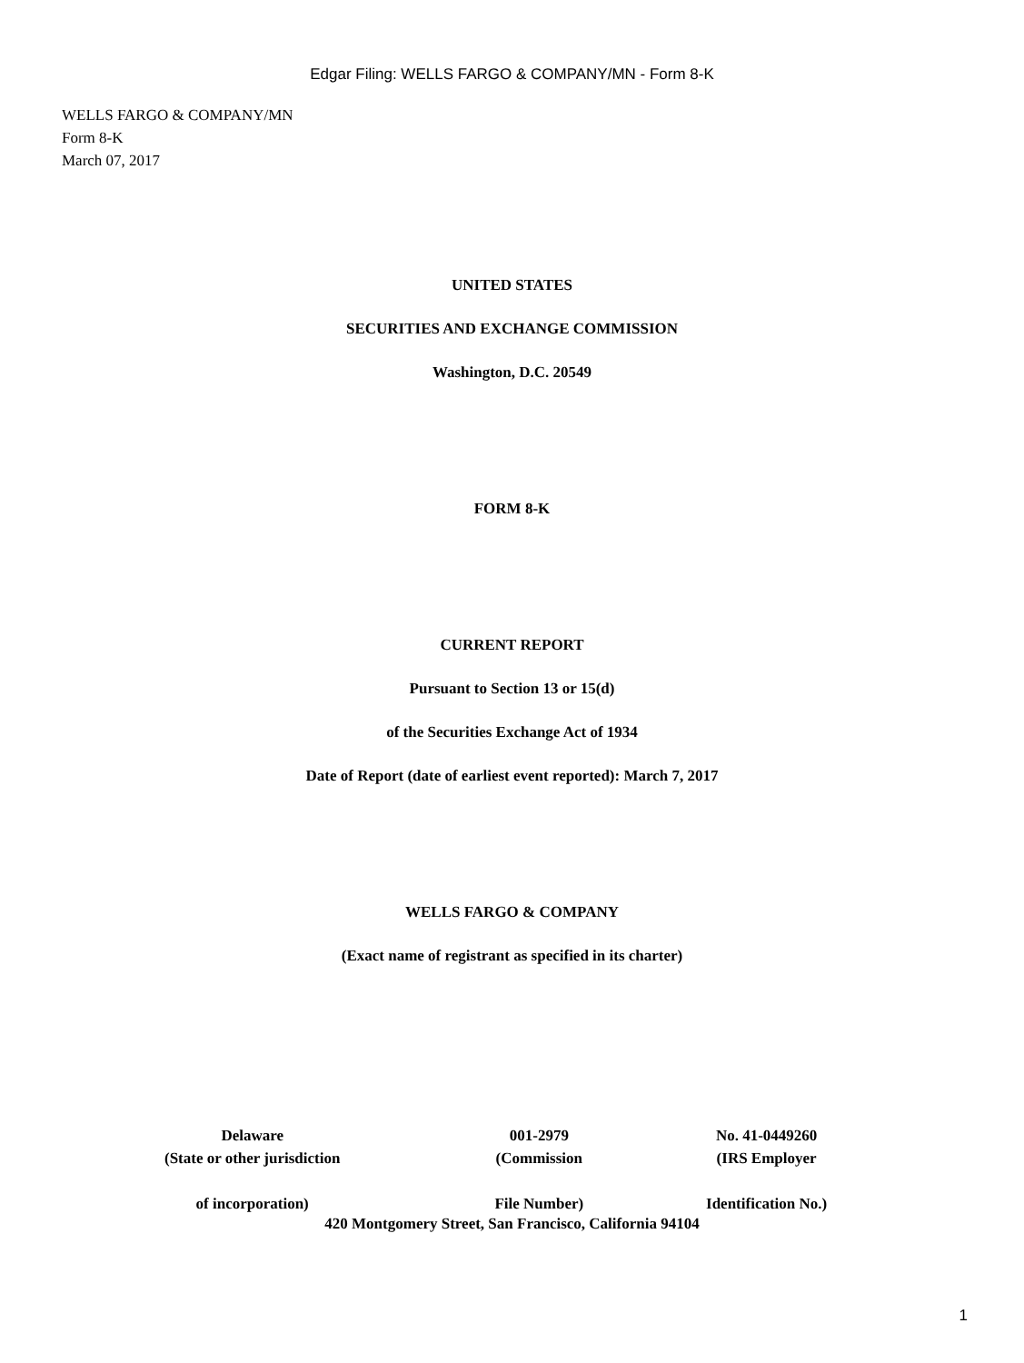Edgar Filing: WELLS FARGO & COMPANY/MN - Form 8-K
WELLS FARGO & COMPANY/MN
Form 8-K
March 07, 2017
UNITED STATES
SECURITIES AND EXCHANGE COMMISSION
Washington, D.C. 20549
FORM 8-K
CURRENT REPORT
Pursuant to Section 13 or 15(d)
of the Securities Exchange Act of 1934
Date of Report (date of earliest event reported): March 7, 2017
WELLS FARGO & COMPANY
(Exact name of registrant as specified in its charter)
| Delaware | 001-2979 | No. 41-0449260 |
| (State or other jurisdiction | (Commission | (IRS Employer |
| of incorporation) | File Number) | Identification No.) |
420 Montgomery Street, San Francisco, California 94104
1